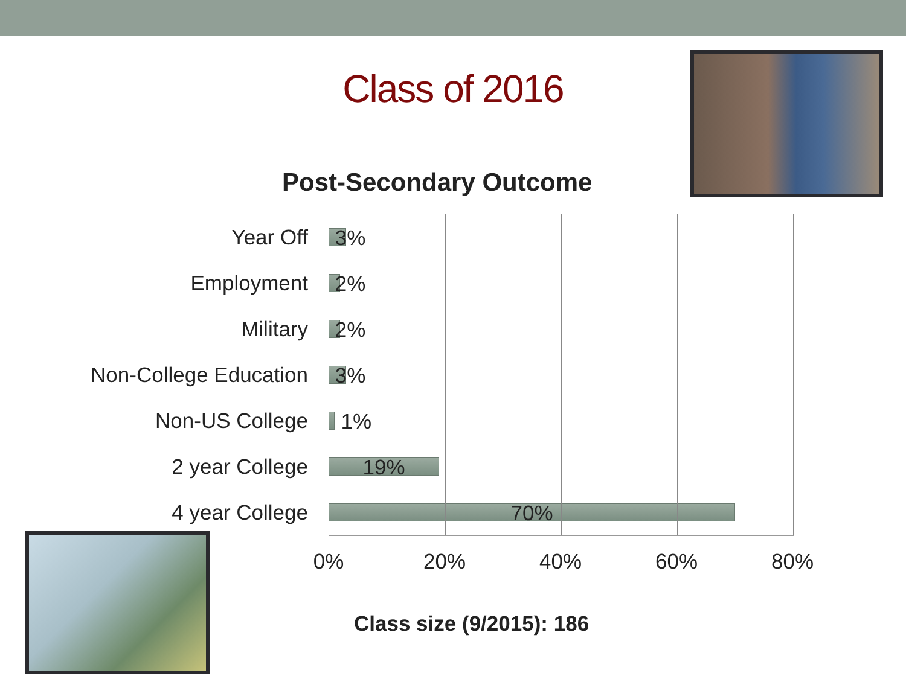Class of 2016
Post-Secondary Outcome
Year Off
3%
Employment
2%
Military
2%
Non-College Education
3%
Non-US College
1%
2 year College
19%
4 year College
70%
0% 20% 40% 60% 80%
Class size (9/2015): 186